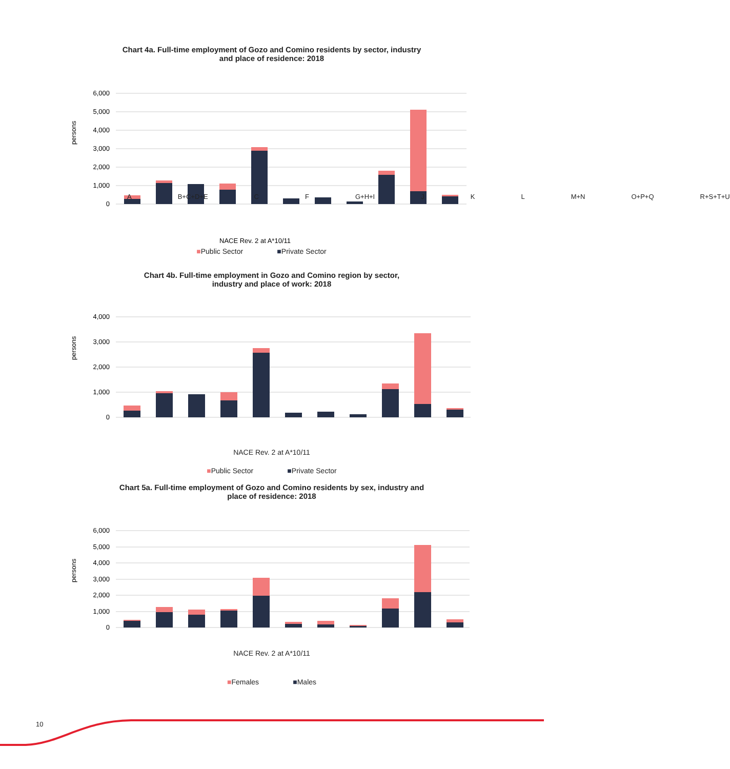Chart 4a. Full-time employment of Gozo and Comino residents by sector, industry
and place of residence: 2018
persons
6,000
5,000
4,000
3,000
2,000
1,000
0
NACE Rev. 2 at A*10/11
A B+C+D+E C F G+H+I J K L M+N O+P+Q R+S+T+U
■Public Sector ■Private Sector
Chart 4b. Full-time employment in Gozo and Comino region by sector,
industry and place of work: 2018
persons
4,000
3,000
2,000
1,000
0
NACE Rev. 2 at A*10/11
■Public Sector ■Private Sector
Chart 5a. Full-time employment of Gozo and Comino residents by sex, industry and
place of residence: 2018
persons
6,000
5,000
4,000
3,000
2,000
1,000
0
NACE Rev. 2 at A*10/11
■Females ■Males
10